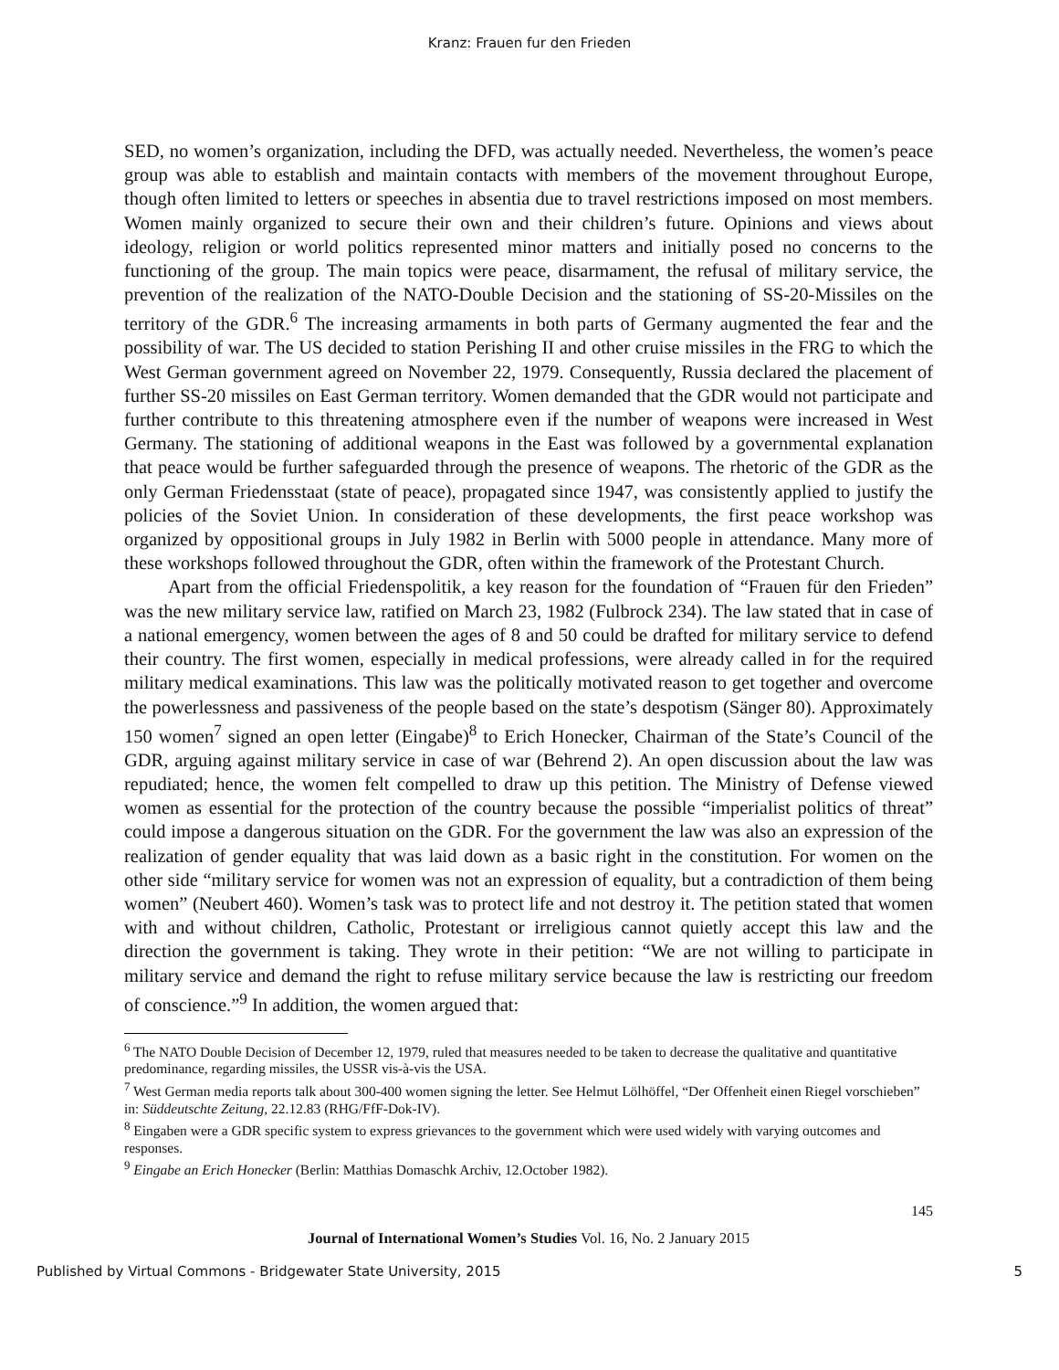Kranz: Frauen fur den Frieden
SED, no women’s organization, including the DFD, was actually needed. Nevertheless, the women’s peace group was able to establish and maintain contacts with members of the movement throughout Europe, though often limited to letters or speeches in absentia due to travel restrictions imposed on most members. Women mainly organized to secure their own and their children’s future. Opinions and views about ideology, religion or world politics represented minor matters and initially posed no concerns to the functioning of the group. The main topics were peace, disarmament, the refusal of military service, the prevention of the realization of the NATO-Double Decision and the stationing of SS-20-Missiles on the territory of the GDR.<sup>6</sup> The increasing armaments in both parts of Germany augmented the fear and the possibility of war. The US decided to station Perishing II and other cruise missiles in the FRG to which the West German government agreed on November 22, 1979. Consequently, Russia declared the placement of further SS-20 missiles on East German territory. Women demanded that the GDR would not participate and further contribute to this threatening atmosphere even if the number of weapons were increased in West Germany. The stationing of additional weapons in the East was followed by a governmental explanation that peace would be further safeguarded through the presence of weapons. The rhetoric of the GDR as the only German Friedensstaat (state of peace), propagated since 1947, was consistently applied to justify the policies of the Soviet Union. In consideration of these developments, the first peace workshop was organized by oppositional groups in July 1982 in Berlin with 5000 people in attendance. Many more of these workshops followed throughout the GDR, often within the framework of the Protestant Church.
Apart from the official Friedenspolitik, a key reason for the foundation of “Frauen für den Frieden” was the new military service law, ratified on March 23, 1982 (Fulbrock 234). The law stated that in case of a national emergency, women between the ages of 8 and 50 could be drafted for military service to defend their country. The first women, especially in medical professions, were already called in for the required military medical examinations. This law was the politically motivated reason to get together and overcome the powerlessness and passiveness of the people based on the state’s despotism (Sänger 80). Approximately 150 women<sup>7</sup> signed an open letter (Eingabe)<sup>8</sup> to Erich Honecker, Chairman of the State’s Council of the GDR, arguing against military service in case of war (Behrend 2). An open discussion about the law was repudiated; hence, the women felt compelled to draw up this petition. The Ministry of Defense viewed women as essential for the protection of the country because the possible “imperialist politics of threat” could impose a dangerous situation on the GDR. For the government the law was also an expression of the realization of gender equality that was laid down as a basic right in the constitution. For women on the other side “military service for women was not an expression of equality, but a contradiction of them being women” (Neubert 460). Women’s task was to protect life and not destroy it. The petition stated that women with and without children, Catholic, Protestant or irreligious cannot quietly accept this law and the direction the government is taking. They wrote in their petition: “We are not willing to participate in military service and demand the right to refuse military service because the law is restricting our freedom of conscience.”<sup>9</sup> In addition, the women argued that:
<sup>6</sup> The NATO Double Decision of December 12, 1979, ruled that measures needed to be taken to decrease the qualitative and quantitative predominance, regarding missiles, the USSR vis-à-vis the USA.
<sup>7</sup> West German media reports talk about 300-400 women signing the letter. See Helmut Lölhöffel, “Der Offenheit einen Riegel vorschieben” in: Süddeutschte Zeitung, 22.12.83 (RHG/FfF-Dok-IV).
<sup>8</sup> Eingaben were a GDR specific system to express grievances to the government which were used widely with varying outcomes and responses.
<sup>9</sup> Eingabe an Erich Honecker (Berlin: Matthias Domaschk Archiv, 12.October 1982).
145
Journal of International Women’s Studies Vol. 16, No. 2 January 2015
Published by Virtual Commons - Bridgewater State University, 2015 5